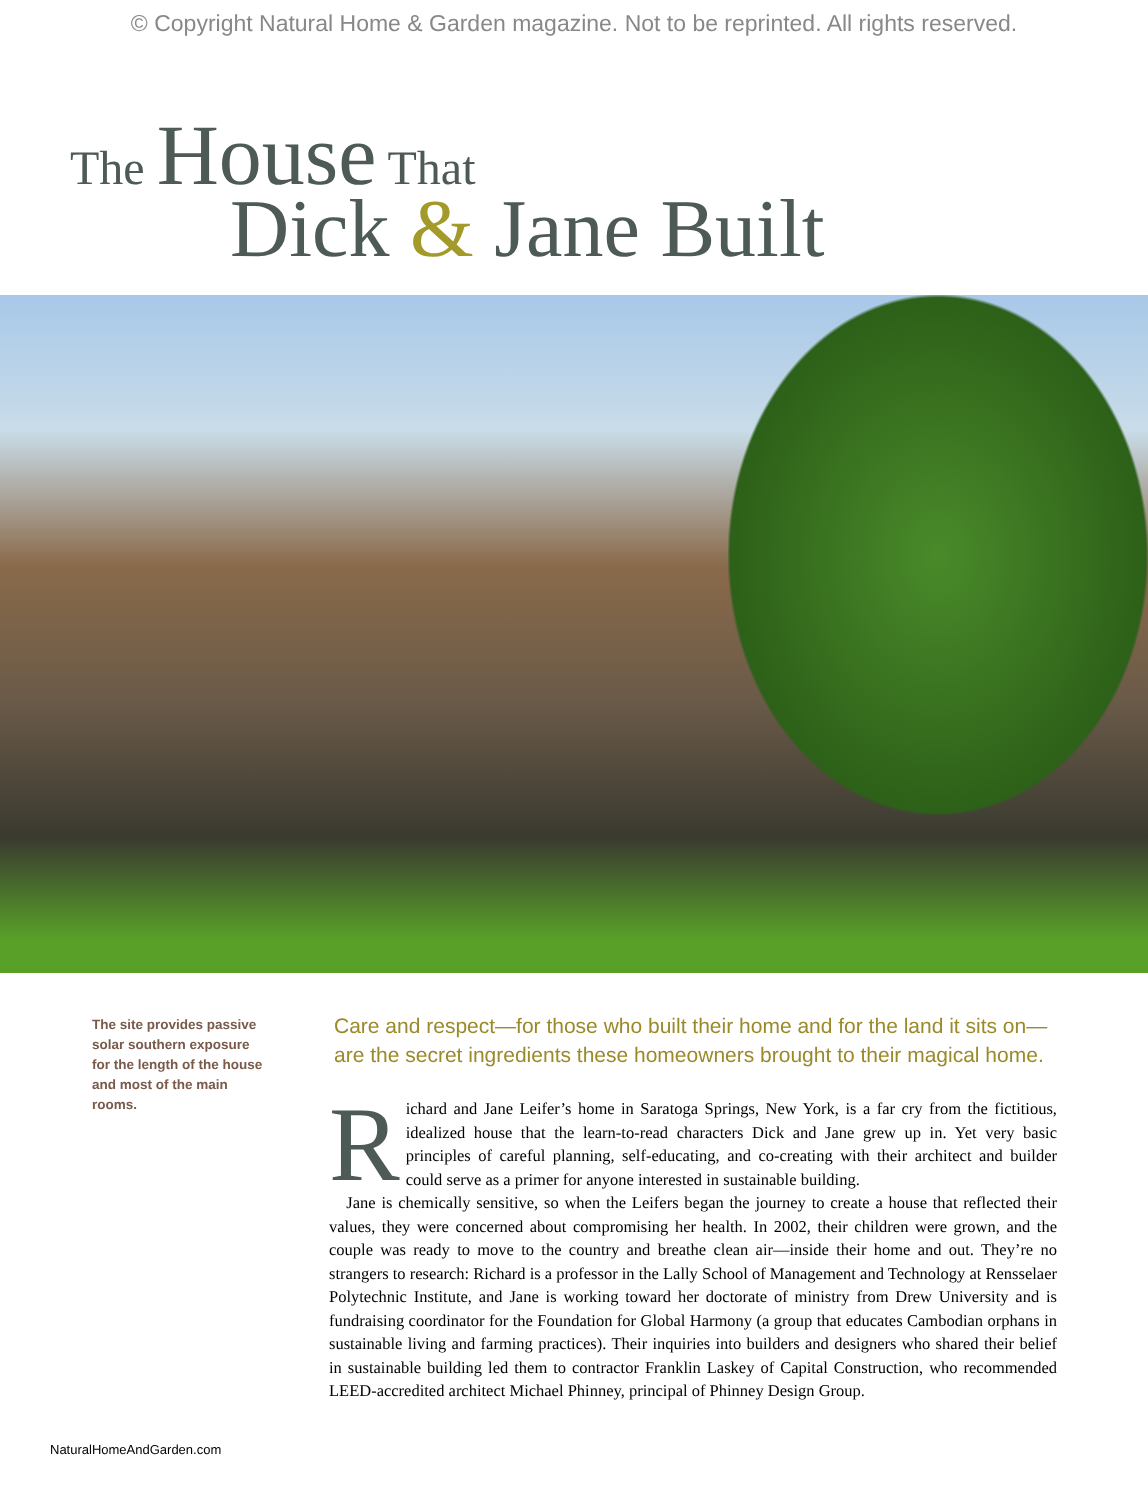© Copyright Natural Home & Garden magazine. Not to be reprinted. All rights reserved.
The House That
Dick & Jane Built
The site provides passive solar southern exposure for the length of the house and most of the main rooms.
Care and respect—for those who built their home and for the land it sits on—are the secret ingredients these homeowners brought to their magical home.
Richard and Jane Leifer’s home in Saratoga Springs, New York, is a far cry from the fictitious, idealized house that the learn-to-read characters Dick and Jane grew up in. Yet very basic principles of careful planning, self-educating, and co-creating with their architect and builder could serve as a primer for anyone interested in sustainable building.
Jane is chemically sensitive, so when the Leifers began the journey to create a house that reflected their values, they were concerned about compromising her health. In 2002, their children were grown, and the couple was ready to move to the country and breathe clean air—inside their home and out. They’re no strangers to research: Richard is a professor in the Lally School of Management and Technology at Rensselaer Polytechnic Institute, and Jane is working toward her doctorate of ministry from Drew University and is fundraising coordinator for the Foundation for Global Harmony (a group that educates Cambodian orphans in sustainable living and farming practices). Their inquiries into builders and designers who shared their belief in sustainable building led them to contractor Franklin Laskey of Capital Construction, who recommended LEED-accredited architect Michael Phinney, principal of Phinney Design Group.
NaturalHomeAndGarden.com